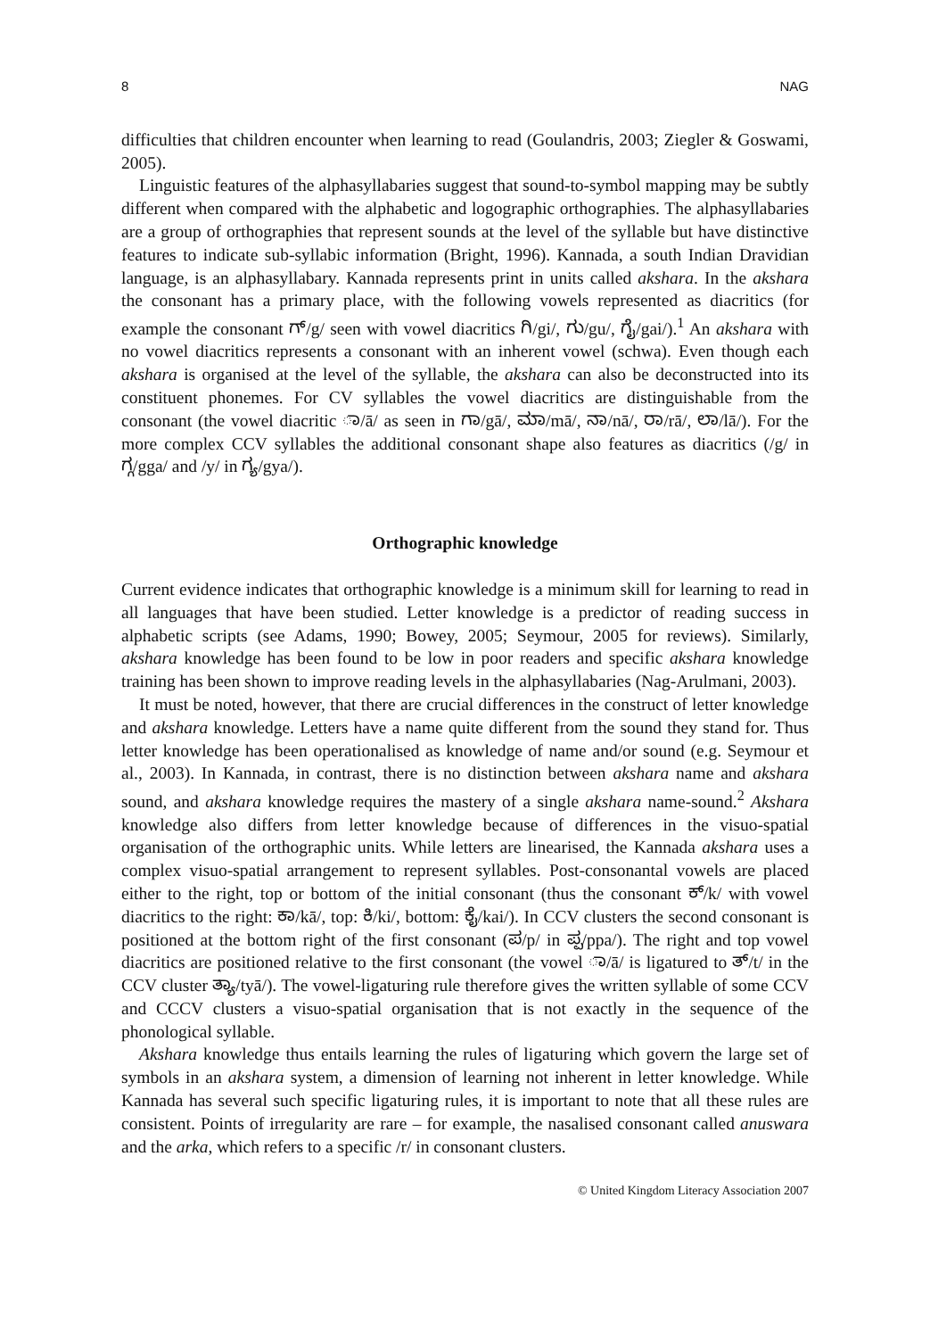8 NAG
difficulties that children encounter when learning to read (Goulandris, 2003; Ziegler & Goswami, 2005).
Linguistic features of the alphasyllabaries suggest that sound-to-symbol mapping may be subtly different when compared with the alphabetic and logographic orthographies. The alphasyllabaries are a group of orthographies that represent sounds at the level of the syllable but have distinctive features to indicate sub-syllabic information (Bright, 1996). Kannada, a south Indian Dravidian language, is an alphasyllabary. Kannada represents print in units called akshara. In the akshara the consonant has a primary place, with the following vowels represented as diacritics (for example the consonant ಗ್/g/ seen with vowel diacritics ಗಿ/gi/, ಗು/gu/, ಗೈ/gai/).<sup>1</sup> An akshara with no vowel diacritics represents a consonant with an inherent vowel (schwa). Even though each akshara is organised at the level of the syllable, the akshara can also be deconstructed into its constituent phonemes. For CV syllables the vowel diacritics are distinguishable from the consonant (the vowel diacritic ಾ/ā/ as seen in ಗಾ/gā/, ಮಾ/mā/, ನಾ/nā/, ರಾ/rā/, ಲಾ/lā/). For the more complex CCV syllables the additional consonant shape also features as diacritics (/g/ in ಗ್ಗ/gga/ and /y/ in ಗ್ಯ/gya/).
Orthographic knowledge
Current evidence indicates that orthographic knowledge is a minimum skill for learning to read in all languages that have been studied. Letter knowledge is a predictor of reading success in alphabetic scripts (see Adams, 1990; Bowey, 2005; Seymour, 2005 for reviews). Similarly, akshara knowledge has been found to be low in poor readers and specific akshara knowledge training has been shown to improve reading levels in the alphasyllabaries (Nag-Arulmani, 2003).
It must be noted, however, that there are crucial differences in the construct of letter knowledge and akshara knowledge. Letters have a name quite different from the sound they stand for. Thus letter knowledge has been operationalised as knowledge of name and/or sound (e.g. Seymour et al., 2003). In Kannada, in contrast, there is no distinction between akshara name and akshara sound, and akshara knowledge requires the mastery of a single akshara name-sound.<sup>2</sup> Akshara knowledge also differs from letter knowledge because of differences in the visuo-spatial organisation of the orthographic units. While letters are linearised, the Kannada akshara uses a complex visuo-spatial arrangement to represent syllables. Post-consonantal vowels are placed either to the right, top or bottom of the initial consonant (thus the consonant ಕ್/k/ with vowel diacritics to the right: ಕಾ/kā/, top: ಕಿ/ki/, bottom: ಕೈ/kai/). In CCV clusters the second consonant is positioned at the bottom right of the first consonant (ಪ/p/ in ಪ್ಪ/ppa/). The right and top vowel diacritics are positioned relative to the first consonant (the vowel ಾ/ā/ is ligatured to ತ್/t/ in the CCV cluster ತ್ಯಾ/tyā/). The vowel-ligaturing rule therefore gives the written syllable of some CCV and CCCV clusters a visuo-spatial organisation that is not exactly in the sequence of the phonological syllable.
Akshara knowledge thus entails learning the rules of ligaturing which govern the large set of symbols in an akshara system, a dimension of learning not inherent in letter knowledge. While Kannada has several such specific ligaturing rules, it is important to note that all these rules are consistent. Points of irregularity are rare – for example, the nasalised consonant called anuswara and the arka, which refers to a specific /r/ in consonant clusters.
© United Kingdom Literacy Association 2007